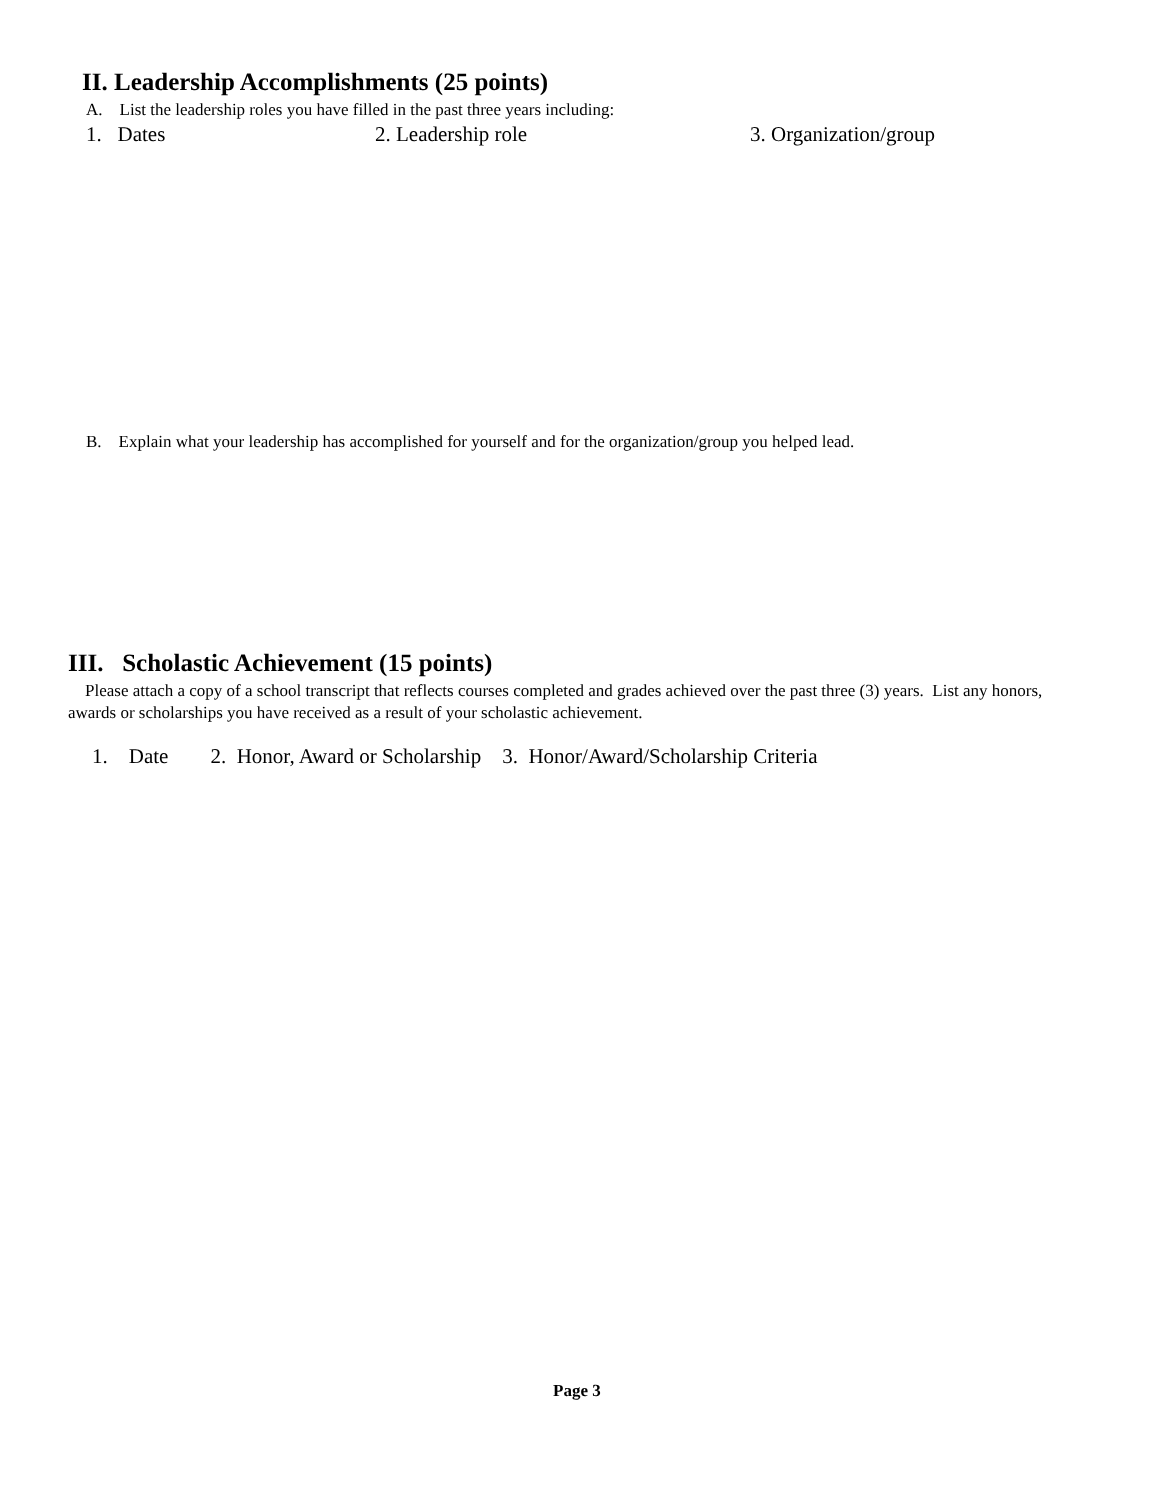II. Leadership Accomplishments (25 points)
A. List the leadership roles you have filled in the past three years including:
1. Dates 2. Leadership role 3. Organization/group
B. Explain what your leadership has accomplished for yourself and for the organization/group you helped lead.
III. Scholastic Achievement (15 points)
Please attach a copy of a school transcript that reflects courses completed and grades achieved over the past three (3) years. List any honors, awards or scholarships you have received as a result of your scholastic achievement.
1. Date 2. Honor, Award or Scholarship 3. Honor/Award/Scholarship Criteria
Page 3